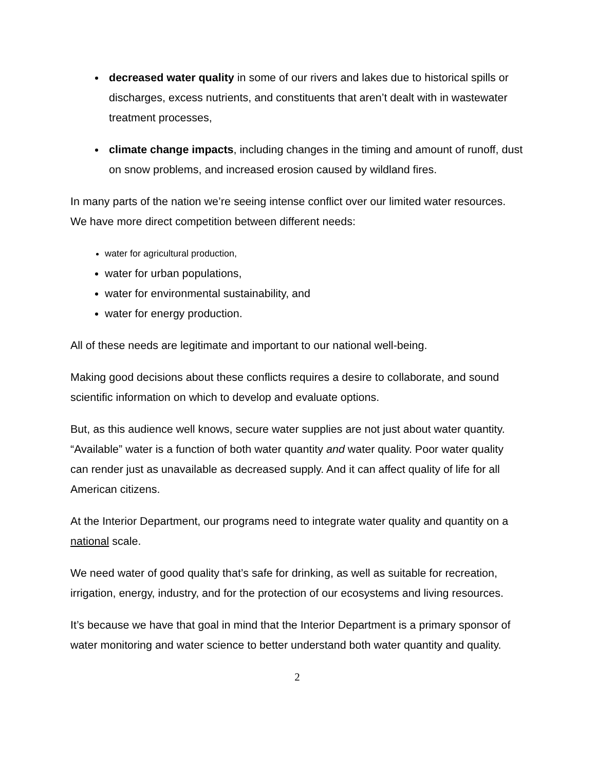decreased water quality in some of our rivers and lakes due to historical spills or discharges, excess nutrients, and constituents that aren’t dealt with in wastewater treatment processes,
climate change impacts, including changes in the timing and amount of runoff, dust on snow problems, and increased erosion caused by wildland fires.
In many parts of the nation we’re seeing intense conflict over our limited water resources. We have more direct competition between different needs:
water for agricultural production,
water for urban populations,
water for environmental sustainability, and
water for energy production.
All of these needs are legitimate and important to our national well-being.
Making good decisions about these conflicts requires a desire to collaborate, and sound scientific information on which to develop and evaluate options.
But, as this audience well knows, secure water supplies are not just about water quantity. “Available” water is a function of both water quantity and water quality. Poor water quality can render just as unavailable as decreased supply. And it can affect quality of life for all American citizens.
At the Interior Department, our programs need to integrate water quality and quantity on a national scale.
We need water of good quality that’s safe for drinking, as well as suitable for recreation, irrigation, energy, industry, and for the protection of our ecosystems and living resources.
It’s because we have that goal in mind that the Interior Department is a primary sponsor of water monitoring and water science to better understand both water quantity and quality.
2